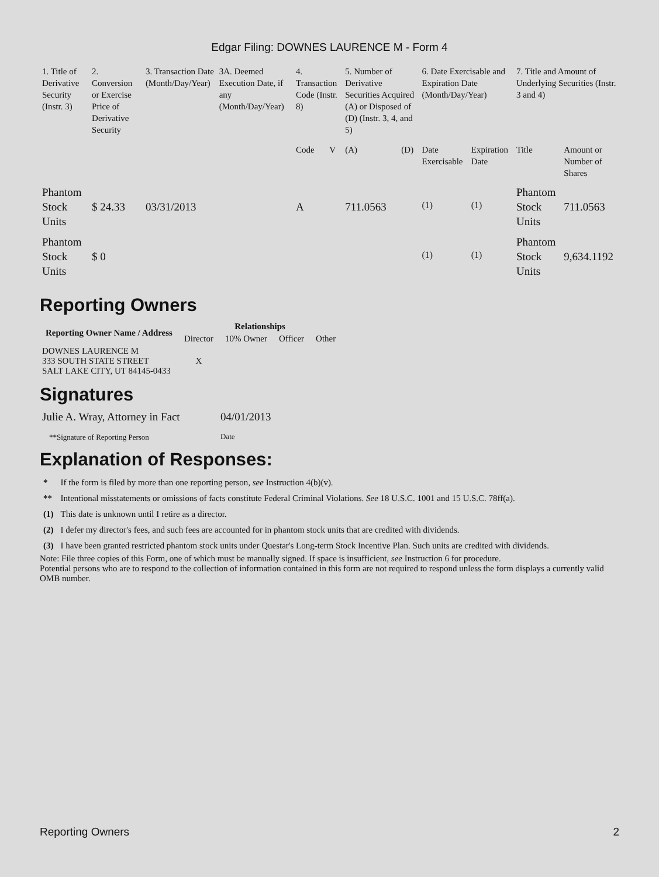Edgar Filing: DOWNES LAURENCE M - Form 4
| 1. Title of Derivative Security (Instr. 3) | 2. Conversion or Exercise Price of Derivative Security | 3. Transaction Date (Month/Day/Year) | 3A. Deemed Execution Date, if any (Month/Day/Year) | 4. Transaction Code (Instr. 8) | | 5. Number of Derivative Securities Acquired (A) or Disposed of (D) (Instr. 3, 4, and 5) | | 6. Date Exercisable and Expiration Date (Month/Day/Year) | | 7. Title and Amount of Underlying Securities (Instr. 3 and 4) | |
| --- | --- | --- | --- | --- | --- | --- | --- | --- | --- | --- | --- |
| | | | | Code | V | (A) | (D) | Date Exercisable | Expiration Date | Title | Amount or Number of Shares |
| Phantom Stock Units | $ 24.33 | 03/31/2013 | | A | | 711.0563 | | <sup>(1)</sup> | <sup>(1)</sup> | Phantom Stock Units | 711.0563 |
| Phantom Stock Units | $ 0 | | | | | | | <sup>(1)</sup> | <sup>(1)</sup> | Phantom Stock Units | 9,634.1192 |
Reporting Owners
| Reporting Owner Name / Address | Relationships | | | |
| --- | --- | --- | --- | --- |
| | Director | 10% Owner | Officer | Other |
| DOWNES LAURENCE M 333 SOUTH STATE STREET SALT LAKE CITY, UT 84145-0433 | X | | | |
Signatures
| Julie A. Wray, Attorney in Fact | 04/01/2013 |
| **Signature of Reporting Person | Date |
Explanation of Responses:
| * | If the form is filed by more than one reporting person, see Instruction 4(b)(v). |
| ** | Intentional misstatements or omissions of facts constitute Federal Criminal Violations. See 18 U.S.C. 1001 and 15 U.S.C. 78ff(a). |
| (1) | This date is unknown until I retire as a director. |
| (2) | I defer my director's fees, and such fees are accounted for in phantom stock units that are credited with dividends. |
| (3) | I have been granted restricted phantom stock units under Questar's Long-term Stock Incentive Plan. Such units are credited with dividends. |
Note: File three copies of this Form, one of which must be manually signed. If space is insufficient, see Instruction 6 for procedure.
Potential persons who are to respond to the collection of information contained in this form are not required to respond unless the form displays a currently valid OMB number.
Reporting Owners 2